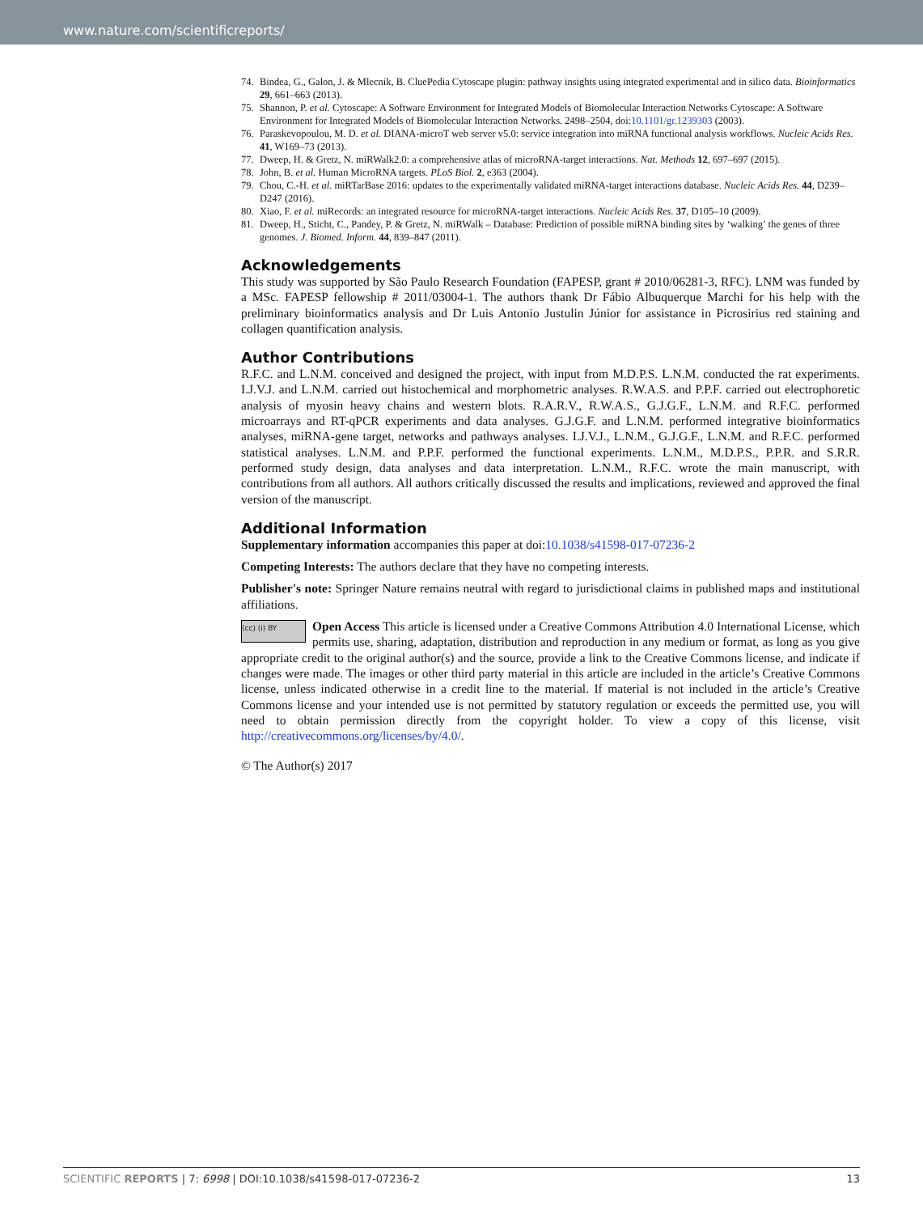www.nature.com/scientificreports/
74. Bindea, G., Galon, J. & Mlecnik, B. CluePedia Cytoscape plugin: pathway insights using integrated experimental and in silico data. Bioinformatics 29, 661–663 (2013).
75. Shannon, P. et al. Cytoscape: A Software Environment for Integrated Models of Biomolecular Interaction Networks Cytoscape: A Software Environment for Integrated Models of Biomolecular Interaction Networks. 2498–2504, doi:10.1101/gr.1239303 (2003).
76. Paraskevopoulou, M. D. et al. DIANA-microT web server v5.0: service integration into miRNA functional analysis workflows. Nucleic Acids Res. 41, W169–73 (2013).
77. Dweep, H. & Gretz, N. miRWalk2.0: a comprehensive atlas of microRNA-target interactions. Nat. Methods 12, 697–697 (2015).
78. John, B. et al. Human MicroRNA targets. PLoS Biol. 2, e363 (2004).
79. Chou, C.-H. et al. miRTarBase 2016: updates to the experimentally validated miRNA-target interactions database. Nucleic Acids Res. 44, D239–D247 (2016).
80. Xiao, F. et al. miRecords: an integrated resource for microRNA-target interactions. Nucleic Acids Res. 37, D105–10 (2009).
81. Dweep, H., Sticht, C., Pandey, P. & Gretz, N. miRWalk – Database: Prediction of possible miRNA binding sites by ‘walking’ the genes of three genomes. J. Biomed. Inform. 44, 839–847 (2011).
Acknowledgements
This study was supported by São Paulo Research Foundation (FAPESP, grant # 2010/06281-3, RFC). LNM was funded by a MSc. FAPESP fellowship # 2011/03004-1. The authors thank Dr Fábio Albuquerque Marchi for his help with the preliminary bioinformatics analysis and Dr Luis Antonio Justulin Júnior for assistance in Picrosirius red staining and collagen quantification analysis.
Author Contributions
R.F.C. and L.N.M. conceived and designed the project, with input from M.D.P.S. L.N.M. conducted the rat experiments. I.J.V.J. and L.N.M. carried out histochemical and morphometric analyses. R.W.A.S. and P.P.F. carried out electrophoretic analysis of myosin heavy chains and western blots. R.A.R.V., R.W.A.S., G.J.G.F., L.N.M. and R.F.C. performed microarrays and RT-qPCR experiments and data analyses. G.J.G.F. and L.N.M. performed integrative bioinformatics analyses, miRNA-gene target, networks and pathways analyses. I.J.V.J., L.N.M., G.J.G.F., L.N.M. and R.F.C. performed statistical analyses. L.N.M. and P.P.F. performed the functional experiments. L.N.M., M.D.P.S., P.P.R. and S.R.R. performed study design, data analyses and data interpretation. L.N.M., R.F.C. wrote the main manuscript, with contributions from all authors. All authors critically discussed the results and implications, reviewed and approved the final version of the manuscript.
Additional Information
Supplementary information accompanies this paper at doi:10.1038/s41598-017-07236-2
Competing Interests: The authors declare that they have no competing interests.
Publisher's note: Springer Nature remains neutral with regard to jurisdictional claims in published maps and institutional affiliations.
(cc) (i) BY Open Access This article is licensed under a Creative Commons Attribution 4.0 International License, which permits use, sharing, adaptation, distribution and reproduction in any medium or format, as long as you give appropriate credit to the original author(s) and the source, provide a link to the Creative Commons license, and indicate if changes were made. The images or other third party material in this article are included in the article’s Creative Commons license, unless indicated otherwise in a credit line to the material. If material is not included in the article’s Creative Commons license and your intended use is not permitted by statutory regulation or exceeds the permitted use, you will need to obtain permission directly from the copyright holder. To view a copy of this license, visit http://creativecommons.org/licenses/by/4.0/.
© The Author(s) 2017
SCIENTIFIC REPORTS | 7: 6998 | DOI:10.1038/s41598-017-07236-2 13